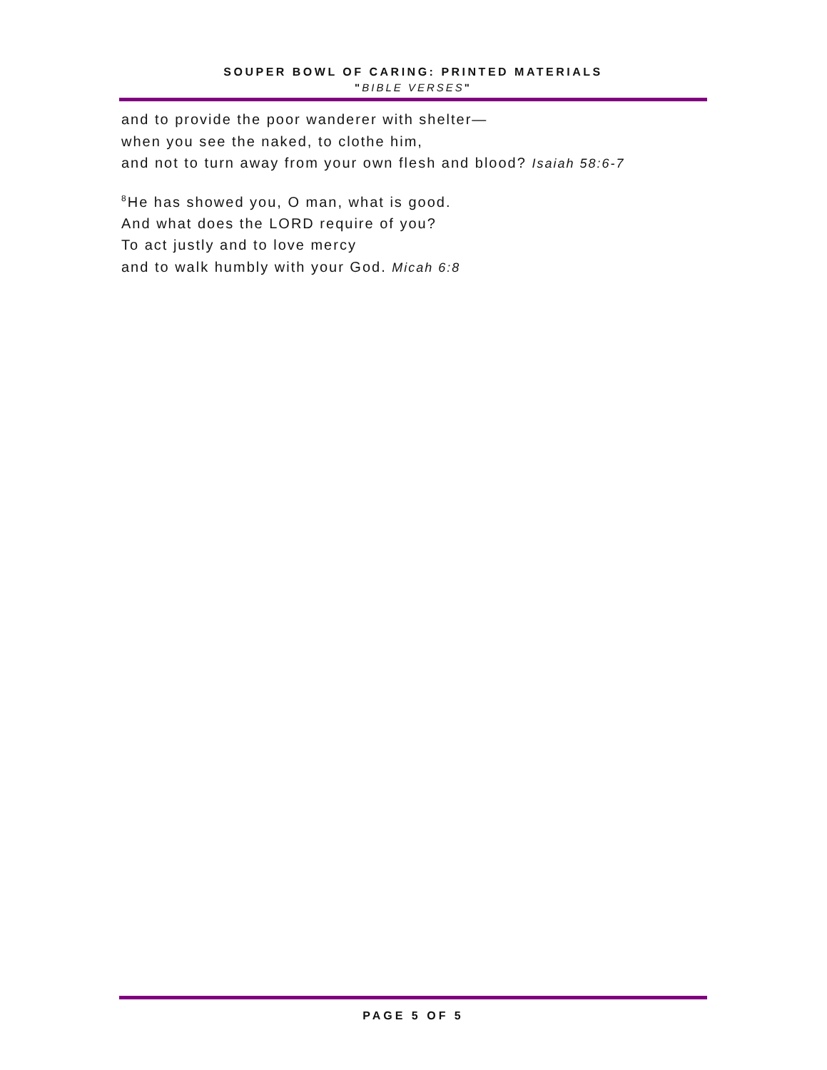SOUPER BOWL OF CARING: PRINTED MATERIALS
"BIBLE VERSES"
and to provide the poor wanderer with shelter—
when you see the naked, to clothe him,
and not to turn away from your own flesh and blood? Isaiah 58:6-7
<sup>8</sup>He has showed you, O man, what is good.
And what does the LORD require of you?
To act justly and to love mercy
and to walk humbly with your God. Micah 6:8
PAGE 5 OF 5